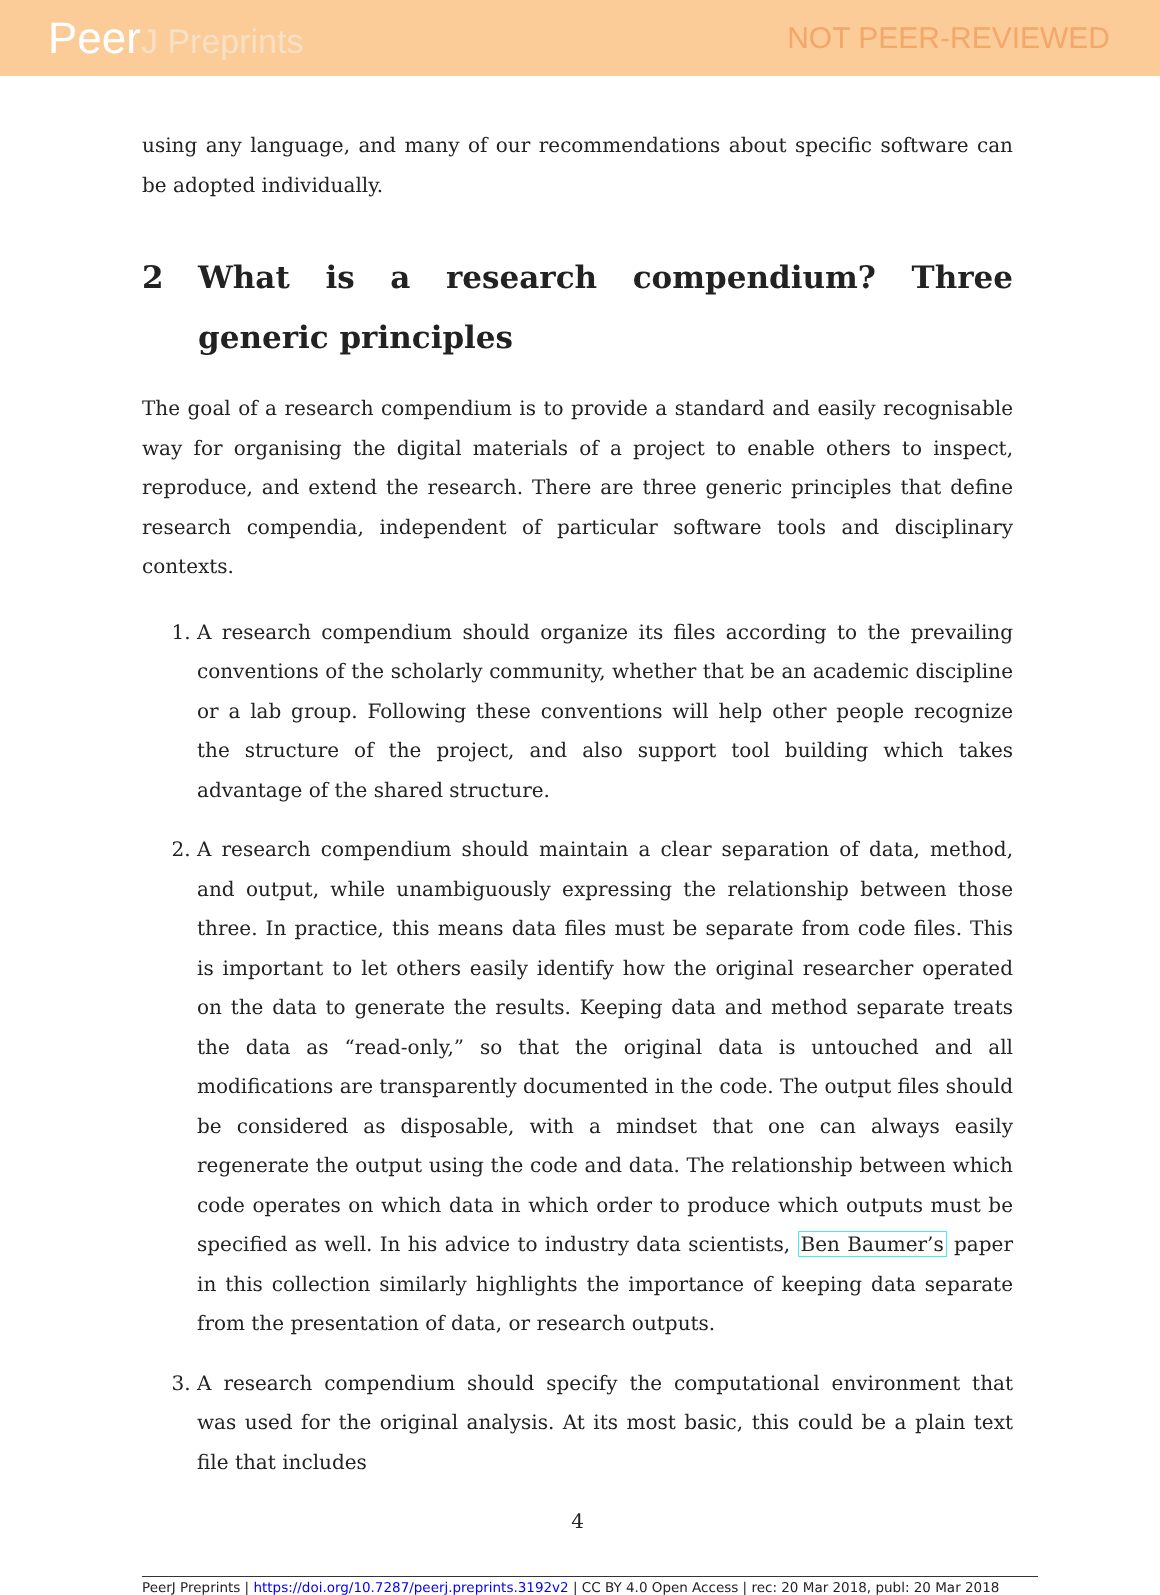PeerJ Preprints NOT PEER-REVIEWED
using any language, and many of our recommendations about specific software can be adopted individually.
2 What is a research compendium? Three generic principles
The goal of a research compendium is to provide a standard and easily recognisable way for organising the digital materials of a project to enable others to inspect, reproduce, and extend the research. There are three generic principles that define research compendia, independent of particular software tools and disciplinary contexts.
1. A research compendium should organize its files according to the prevailing conventions of the scholarly community, whether that be an academic discipline or a lab group. Following these conventions will help other people recognize the structure of the project, and also support tool building which takes advantage of the shared structure.
2. A research compendium should maintain a clear separation of data, method, and output, while unambiguously expressing the relationship between those three. In practice, this means data files must be separate from code files. This is important to let others easily identify how the original researcher operated on the data to generate the results. Keeping data and method separate treats the data as “read-only,” so that the original data is untouched and all modifications are transparently documented in the code. The output files should be considered as disposable, with a mindset that one can always easily regenerate the output using the code and data. The relationship between which code operates on which data in which order to produce which outputs must be specified as well. In his advice to industry data scientists, Ben Baumer’s paper in this collection similarly highlights the importance of keeping data separate from the presentation of data, or research outputs.
3. A research compendium should specify the computational environment that was used for the original analysis. At its most basic, this could be a plain text file that includes
4
PeerJ Preprints | https://doi.org/10.7287/peerj.preprints.3192v2 | CC BY 4.0 Open Access | rec: 20 Mar 2018, publ: 20 Mar 2018